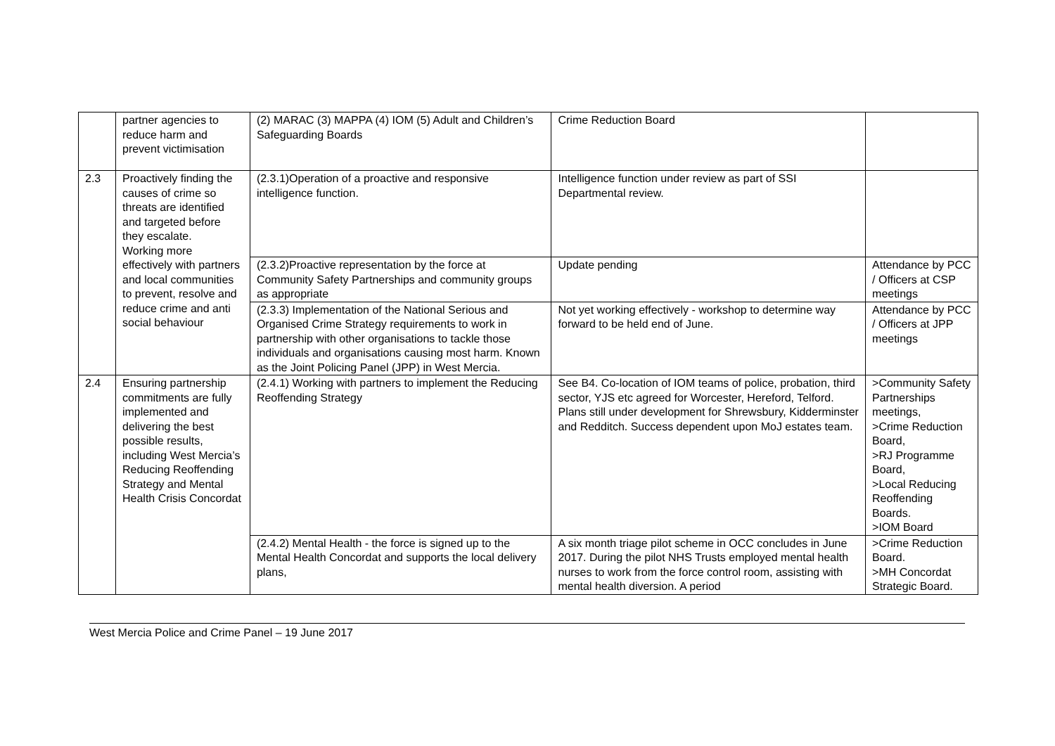| | partner agencies to reduce harm and prevent victimisation | (2) MARAC (3) MAPPA (4) IOM (5) Adult and Children’s Safeguarding Boards | Crime Reduction Board | |
| 2.3 | Proactively finding the causes of crime so threats are identified and targeted before they escalate. Working more effectively with partners and local communities to prevent, resolve and reduce crime and anti social behaviour | (2.3.1)Operation of a proactive and responsive intelligence function. | Intelligence function under review as part of SSI Departmental review. | |
| | | (2.3.2)Proactive representation by the force at Community Safety Partnerships and community groups as appropriate | Update pending | Attendance by PCC / Officers at CSP meetings |
| | | (2.3.3) Implementation of the National Serious and Organised Crime Strategy requirements to work in partnership with other organisations to tackle those individuals and organisations causing most harm. Known as the Joint Policing Panel (JPP) in West Mercia. | Not yet working effectively - workshop to determine way forward to be held end of June. | Attendance by PCC / Officers at JPP meetings |
| 2.4 | Ensuring partnership commitments are fully implemented and delivering the best possible results, including West Mercia’s Reducing Reoffending Strategy and Mental Health Crisis Concordat | (2.4.1) Working with partners to implement the Reducing Reoffending Strategy | See B4. Co-location of IOM teams of police, probation, third sector, YJS etc agreed for Worcester, Hereford, Telford. Plans still under development for Shrewsbury, Kidderminster and Redditch. Success dependent upon MoJ estates team. | >Community Safety Partnerships meetings, >Crime Reduction Board, >RJ Programme Board, >Local Reducing Reoffending Boards. >IOM Board |
| | | (2.4.2) Mental Health - the force is signed up to the Mental Health Concordat and supports the local delivery plans, | A six month triage pilot scheme in OCC concludes in June 2017. During the pilot NHS Trusts employed mental health nurses to work from the force control room, assisting with mental health diversion. A period | >Crime Reduction Board. >MH Concordat Strategic Board. |
West Mercia Police and Crime Panel – 19 June 2017